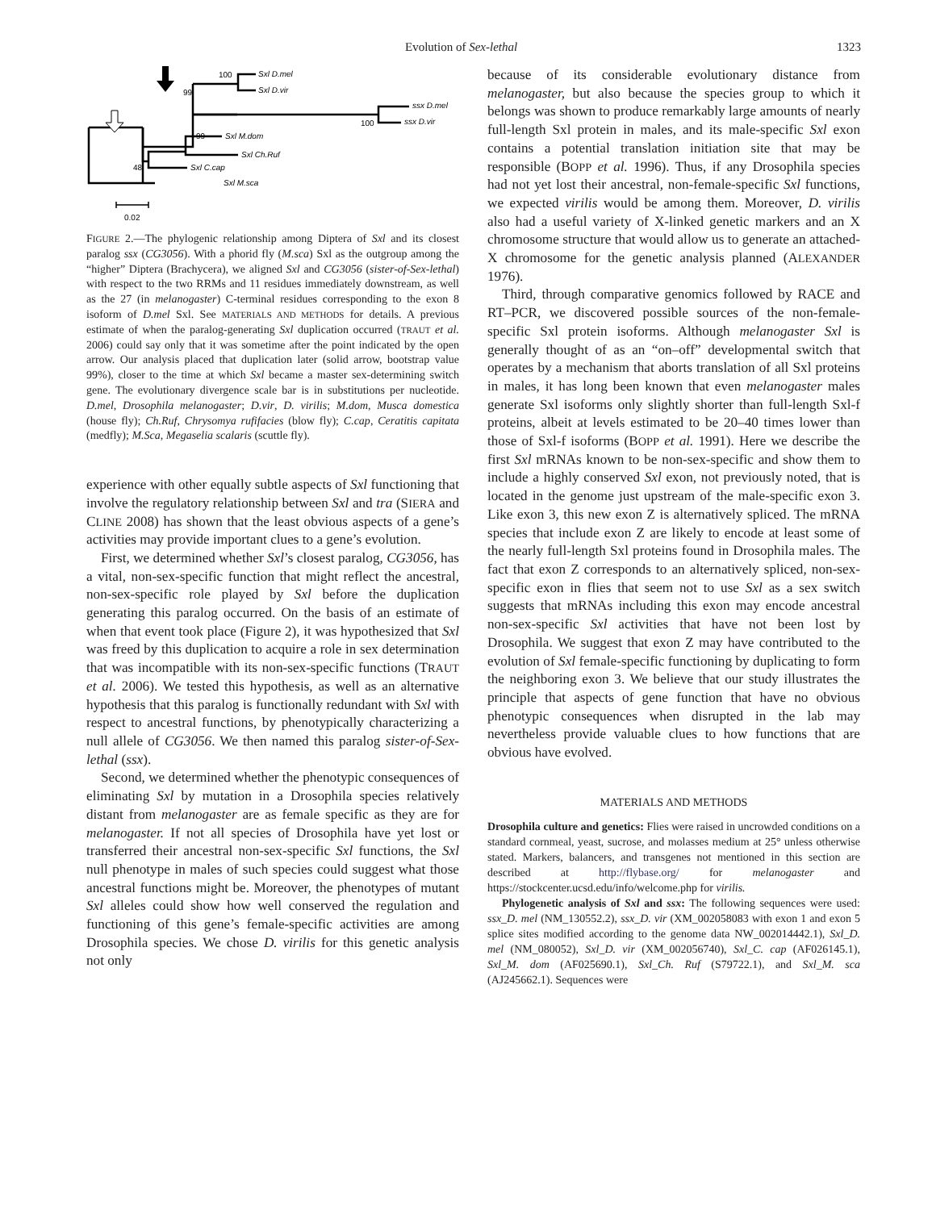Evolution of Sex-lethal 1323
Sxl D.mel
Sxl D.vir
ssx D.mel
ssx D.vir
Sxl M.dom
Sxl Ch.Ruf
Sxl C.cap
Sxl M.sca
100
99
100
99
48
0.02
FIGURE 2.—The phylogenic relationship among Diptera of Sxl and its closest paralog ssx (CG3056). With a phorid fly (M.sca) Sxl as the outgroup among the “higher” Diptera (Brachycera), we aligned Sxl and CG3056 (sister-of-Sex-lethal) with respect to the two RRMs and 11 residues immediately downstream, as well as the 27 (in melanogaster) C-terminal residues corresponding to the exon 8 isoform of D.mel Sxl. See MATERIALS AND METHODS for details. A previous estimate of when the paralog-generating Sxl duplication occurred (TRAUT et al. 2006) could say only that it was sometime after the point indicated by the open arrow. Our analysis placed that duplication later (solid arrow, bootstrap value 99%), closer to the time at which Sxl became a master sex-determining switch gene. The evolutionary divergence scale bar is in substitutions per nucleotide. D.mel, Drosophila melanogaster; D.vir, D. virilis; M.dom, Musca domestica (house fly); Ch.Ruf, Chrysomya rufifacies (blow fly); C.cap, Ceratitis capitata (medfly); M.Sca, Megaselia scalaris (scuttle fly).
experience with other equally subtle aspects of Sxl functioning that involve the regulatory relationship between Sxl and tra (SIERA and CLINE 2008) has shown that the least obvious aspects of a gene’s activities may provide important clues to a gene’s evolution.
First, we determined whether Sxl’s closest paralog, CG3056, has a vital, non-sex-specific function that might reflect the ancestral, non-sex-specific role played by Sxl before the duplication generating this paralog occurred. On the basis of an estimate of when that event took place (Figure 2), it was hypothesized that Sxl was freed by this duplication to acquire a role in sex determination that was incompatible with its non-sex-specific functions (TRAUT et al. 2006). We tested this hypothesis, as well as an alternative hypothesis that this paralog is functionally redundant with Sxl with respect to ancestral functions, by phenotypically characterizing a null allele of CG3056. We then named this paralog sister-of-Sex-lethal (ssx).
Second, we determined whether the phenotypic consequences of eliminating Sxl by mutation in a Drosophila species relatively distant from melanogaster are as female specific as they are for melanogaster. If not all species of Drosophila have yet lost or transferred their ancestral non-sex-specific Sxl functions, the Sxl null phenotype in males of such species could suggest what those ancestral functions might be. Moreover, the phenotypes of mutant Sxl alleles could show how well conserved the regulation and functioning of this gene’s female-specific activities are among Drosophila species. We chose D. virilis for this genetic analysis not only
because of its considerable evolutionary distance from melanogaster, but also because the species group to which it belongs was shown to produce remarkably large amounts of nearly full-length Sxl protein in males, and its male-specific Sxl exon contains a potential translation initiation site that may be responsible (BOPP et al. 1996). Thus, if any Drosophila species had not yet lost their ancestral, non-female-specific Sxl functions, we expected virilis would be among them. Moreover, D. virilis also had a useful variety of X-linked genetic markers and an X chromosome structure that would allow us to generate an attached-X chromosome for the genetic analysis planned (ALEXANDER 1976).
Third, through comparative genomics followed by RACE and RT–PCR, we discovered possible sources of the non-female-specific Sxl protein isoforms. Although melanogaster Sxl is generally thought of as an “on–off” developmental switch that operates by a mechanism that aborts translation of all Sxl proteins in males, it has long been known that even melanogaster males generate Sxl isoforms only slightly shorter than full-length Sxl-f proteins, albeit at levels estimated to be 20–40 times lower than those of Sxl-f isoforms (BOPP et al. 1991). Here we describe the first Sxl mRNAs known to be non-sex-specific and show them to include a highly conserved Sxl exon, not previously noted, that is located in the genome just upstream of the male-specific exon 3. Like exon 3, this new exon Z is alternatively spliced. The mRNA species that include exon Z are likely to encode at least some of the nearly full-length Sxl proteins found in Drosophila males. The fact that exon Z corresponds to an alternatively spliced, non-sex-specific exon in flies that seem not to use Sxl as a sex switch suggests that mRNAs including this exon may encode ancestral non-sex-specific Sxl activities that have not been lost by Drosophila. We suggest that exon Z may have contributed to the evolution of Sxl female-specific functioning by duplicating to form the neighboring exon 3. We believe that our study illustrates the principle that aspects of gene function that have no obvious phenotypic consequences when disrupted in the lab may nevertheless provide valuable clues to how functions that are obvious have evolved.
MATERIALS AND METHODS
Drosophila culture and genetics: Flies were raised in uncrowded conditions on a standard cornmeal, yeast, sucrose, and molasses medium at 25° unless otherwise stated. Markers, balancers, and transgenes not mentioned in this section are described at http://flybase.org/ for melanogaster and https://stockcenter.ucsd.edu/info/welcome.php for virilis.
Phylogenetic analysis of Sxl and ssx: The following sequences were used: ssx_D. mel (NM_130552.2), ssx_D. vir (XM_002058083 with exon 1 and exon 5 splice sites modified according to the genome data NW_002014442.1), Sxl_D. mel (NM_080052), Sxl_D. vir (XM_002056740), Sxl_C. cap (AF026145.1), Sxl_M. dom (AF025690.1), Sxl_Ch. Ruf (S79722.1), and Sxl_M. sca (AJ245662.1). Sequences were